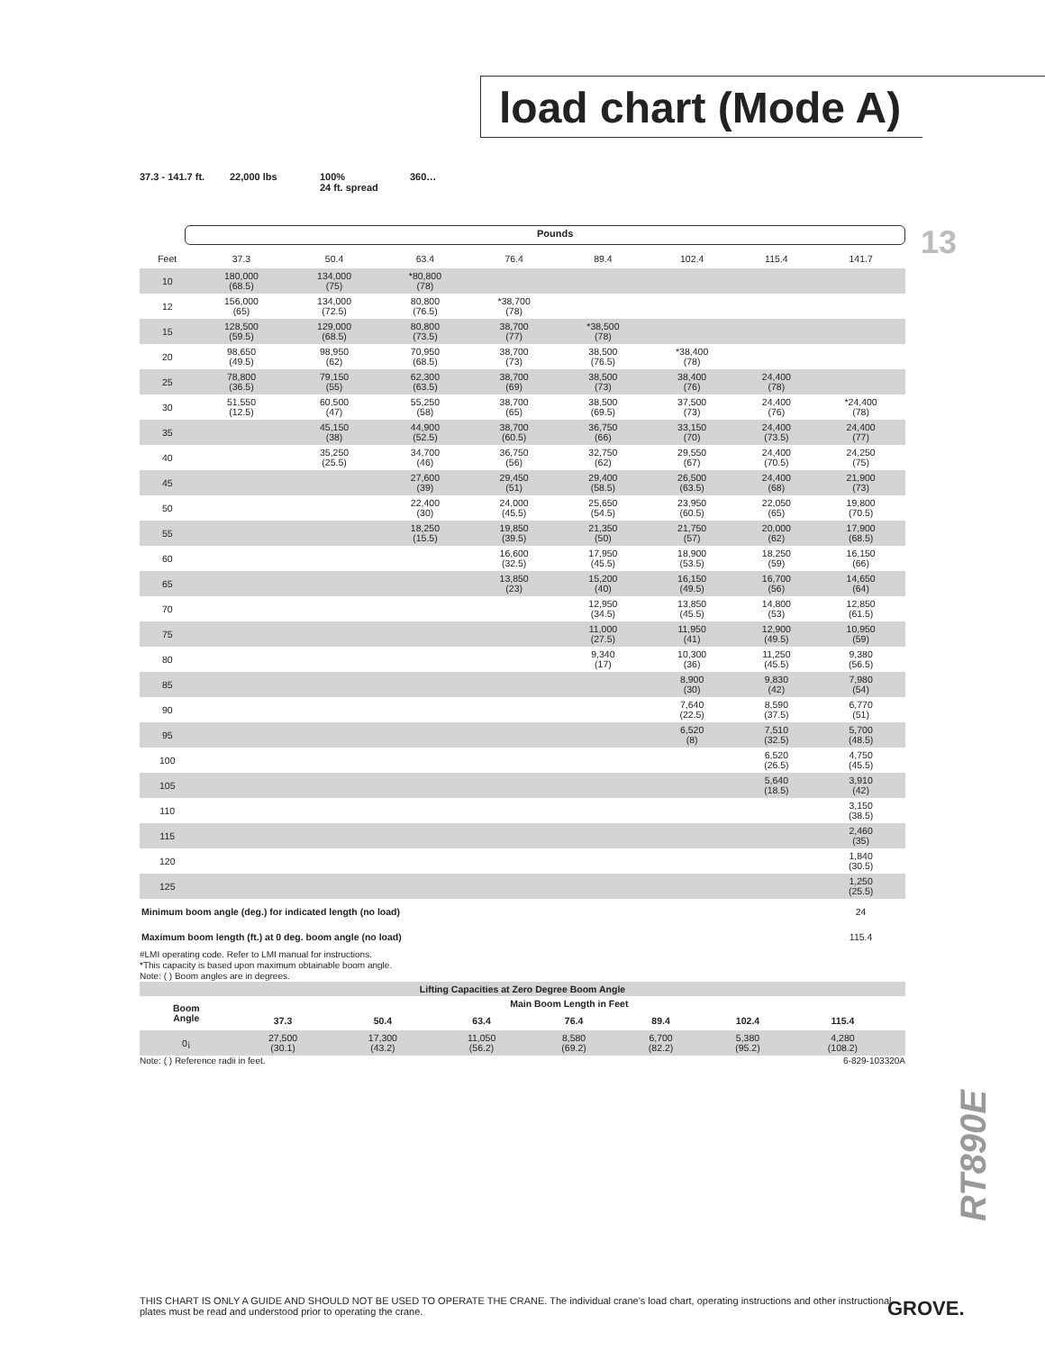load chart (Mode A)
13
37.3 - 141.7 ft.
22,000 lbs 100%
24 ft. spread
360…
Pounds
| Feet | 37.3 | 50.4 | 63.4 | 76.4 | 89.4 | 102.4 | 115.4 | 141.7 |
| --- | --- | --- | --- | --- | --- | --- | --- | --- |
| 10 | 180,000 (68.5) | 134,000 (75) | *80,800 (78) | | | | | |
| 12 | 156,000 (65) | 134,000 (72.5) | 80,800 (76.5) | *38,700 (78) | | | | |
| 15 | 128,500 (59.5) | 129,000 (68.5) | 80,800 (73.5) | 38,700 (77) | *38,500 (78) | | | |
| 20 | 98,650 (49.5) | 98,950 (62) | 70,950 (68.5) | 38,700 (73) | 38,500 (76.5) | *38,400 (78) | | |
| 25 | 78,800 (36.5) | 79,150 (55) | 62,300 (63.5) | 38,700 (69) | 38,500 (73) | 38,400 (76) | 24,400 (78) | |
| 30 | 51,550 (12.5) | 60,500 (47) | 55,250 (58) | 38,700 (65) | 38,500 (69.5) | 37,500 (73) | 24,400 (76) | *24,400 (78) |
| 35 | | 45,150 (38) | 44,900 (52.5) | 38,700 (60.5) | 36,750 (66) | 33,150 (70) | 24,400 (73.5) | 24,400 (77) |
| 40 | | 35,250 (25.5) | 34,700 (46) | 36,750 (56) | 32,750 (62) | 29,550 (67) | 24,400 (70.5) | 24,250 (75) |
| 45 | | | 27,600 (39) | 29,450 (51) | 29,400 (58.5) | 26,500 (63.5) | 24,400 (68) | 21,900 (73) |
| 50 | | | 22,400 (30) | 24,000 (45.5) | 25,650 (54.5) | 23,950 (60.5) | 22,050 (65) | 19,800 (70.5) |
| 55 | | | 18,250 (15.5) | 19,850 (39.5) | 21,350 (50) | 21,750 (57) | 20,000 (62) | 17,900 (68.5) |
| 60 | | | | 16,600 (32.5) | 17,950 (45.5) | 18,900 (53.5) | 18,250 (59) | 16,150 (66) |
| 65 | | | | 13,850 (23) | 15,200 (40) | 16,150 (49.5) | 16,700 (56) | 14,650 (64) |
| 70 | | | | | 12,950 (34.5) | 13,850 (45.5) | 14,800 (53) | 12,850 (61.5) |
| 75 | | | | | 11,000 (27.5) | 11,950 (41) | 12,900 (49.5) | 10,950 (59) |
| 80 | | | | | 9,340 (17) | 10,300 (36) | 11,250 (45.5) | 9,380 (56.5) |
| 85 | | | | | | 8,900 (30) | 9,830 (42) | 7,980 (54) |
| 90 | | | | | | 7,640 (22.5) | 8,590 (37.5) | 6,770 (51) |
| 95 | | | | | | 6,520 (8) | 7,510 (32.5) | 5,700 (48.5) |
| 100 | | | | | | | 6,520 (26.5) | 4,750 (45.5) |
| 105 | | | | | | | 5,640 (18.5) | 3,910 (42) |
| 110 | | | | | | | | 3,150 (38.5) |
| 115 | | | | | | | | 2,460 (35) |
| 120 | | | | | | | | 1,840 (30.5) |
| 125 | | | | | | | | 1,250 (25.5) |
| Minimum boom angle (deg.) for indicated length (no load) | | | | | | | | 24 |
| Maximum boom length (ft.) at 0 deg. boom angle (no load) | | | | | | | | 115.4 |
#LMI operating code. Refer to LMI manual for instructions.
*This capacity is based upon maximum obtainable boom angle.
Note: ( ) Boom angles are in degrees.
| Lifting Capacities at Zero Degree Boom Angle | | | | | | | | |
| Boom Angle | Main Boom Length in Feet | | | | | | | |
| | 37.3 | 50.4 | 63.4 | 76.4 | 89.4 | 102.4 | 115.4 | |
| 0¡ | 27,500 (30.1) | 17,300 (43.2) | 11,050 (56.2) | 8,580 (69.2) | 6,700 (82.2) | 5,380 (95.2) | 4,280 (108.2) | |
Note: ( ) Reference radii in feet. 6-829-103320A
RT890E
THIS CHART IS ONLY A GUIDE AND SHOULD NOT BE USED TO OPERATE THE CRANE. The individual crane's load chart, operating instructions and other instructional plates must be read and understood prior to operating the crane.
GROVE.